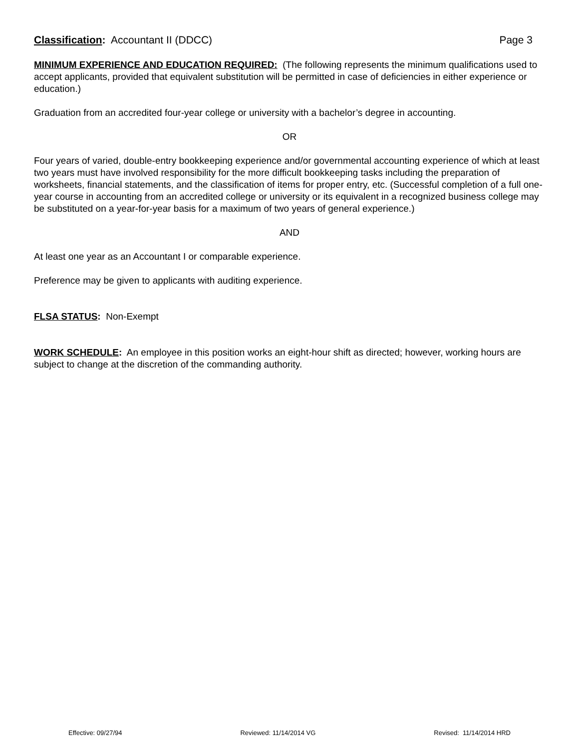Classification: Accountant II (DDCC) Page 3
MINIMUM EXPERIENCE AND EDUCATION REQUIRED: (The following represents the minimum qualifications used to accept applicants, provided that equivalent substitution will be permitted in case of deficiencies in either experience or education.)
Graduation from an accredited four-year college or university with a bachelor’s degree in accounting.
OR
Four years of varied, double-entry bookkeeping experience and/or governmental accounting experience of which at least two years must have involved responsibility for the more difficult bookkeeping tasks including the preparation of worksheets, financial statements, and the classification of items for proper entry, etc. (Successful completion of a full one-year course in accounting from an accredited college or university or its equivalent in a recognized business college may be substituted on a year-for-year basis for a maximum of two years of general experience.)
AND
At least one year as an Accountant I or comparable experience.
Preference may be given to applicants with auditing experience.
FLSA STATUS: Non-Exempt
WORK SCHEDULE: An employee in this position works an eight-hour shift as directed; however, working hours are subject to change at the discretion of the commanding authority.
Effective: 09/27/94 Reviewed: 11/14/2014 VG Revised: 11/14/2014 HRD